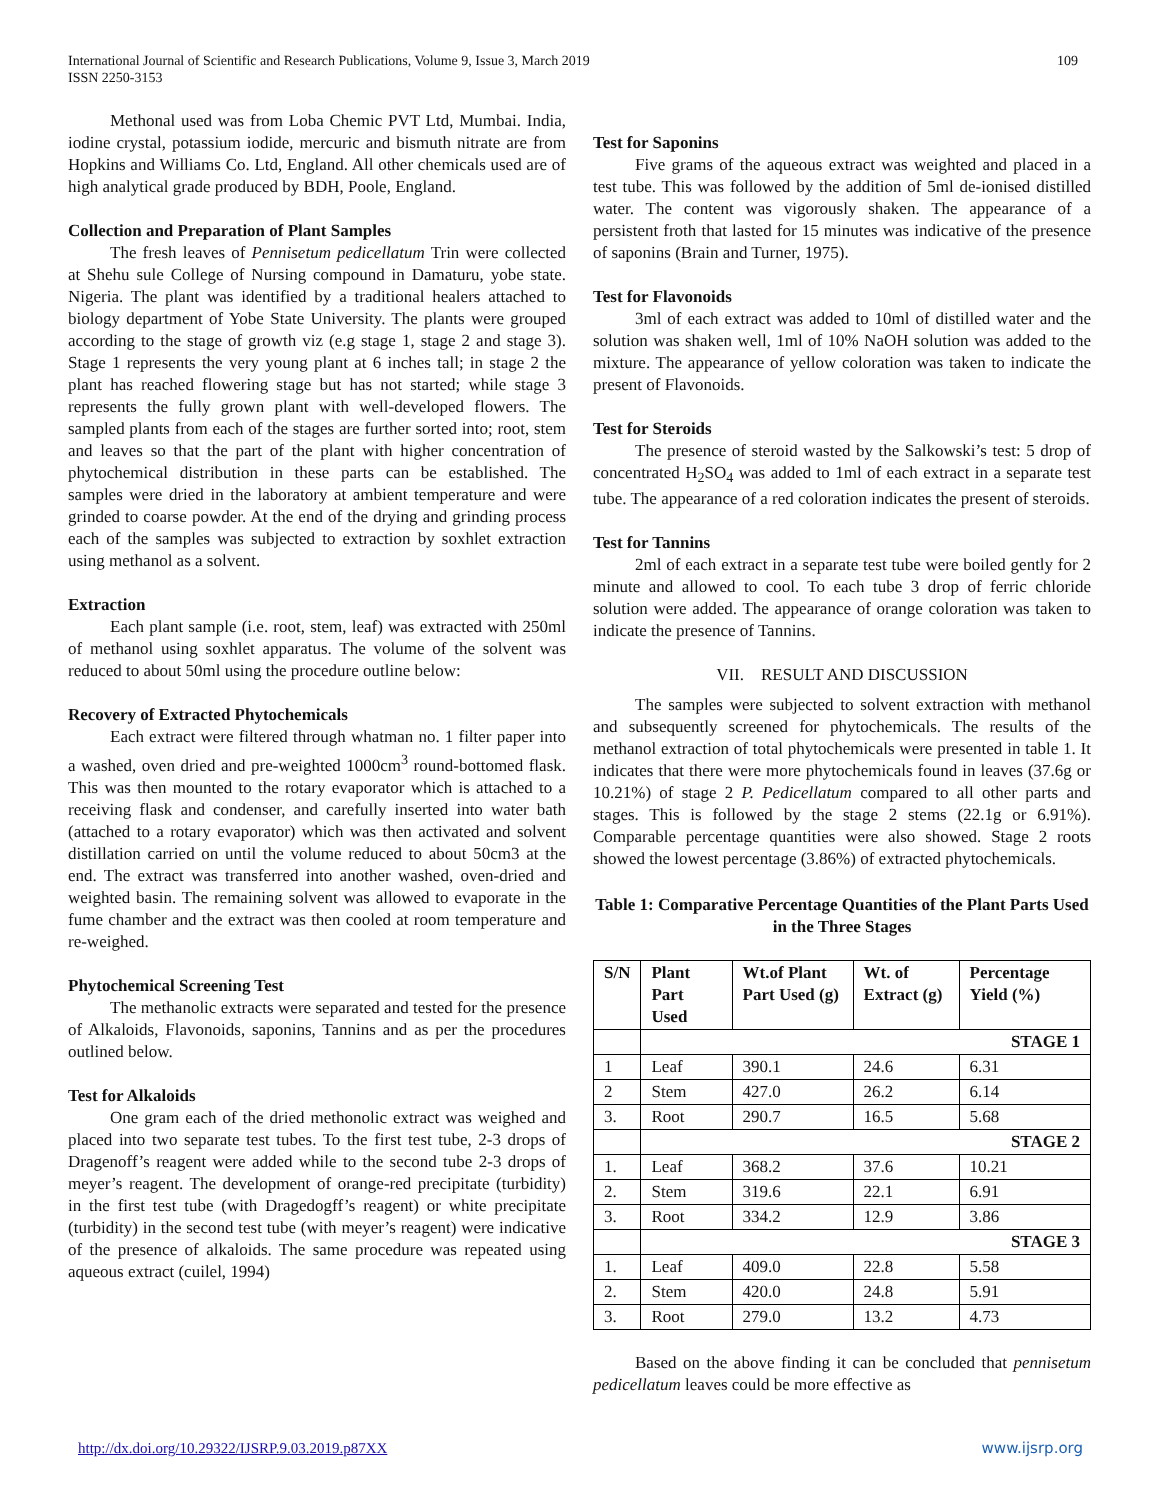International Journal of Scientific and Research Publications, Volume 9, Issue 3, March 2019
ISSN 2250-3153 109
Methonal used was from Loba Chemic PVT Ltd, Mumbai. India, iodine crystal, potassium iodide, mercuric and bismuth nitrate are from Hopkins and Williams Co. Ltd, England. All other chemicals used are of high analytical grade produced by BDH, Poole, England.
Collection and Preparation of Plant Samples
The fresh leaves of Pennisetum pedicellatum Trin were collected at Shehu sule College of Nursing compound in Damaturu, yobe state. Nigeria. The plant was identified by a traditional healers attached to biology department of Yobe State University. The plants were grouped according to the stage of growth viz (e.g stage 1, stage 2 and stage 3). Stage 1 represents the very young plant at 6 inches tall; in stage 2 the plant has reached flowering stage but has not started; while stage 3 represents the fully grown plant with well-developed flowers. The sampled plants from each of the stages are further sorted into; root, stem and leaves so that the part of the plant with higher concentration of phytochemical distribution in these parts can be established. The samples were dried in the laboratory at ambient temperature and were grinded to coarse powder. At the end of the drying and grinding process each of the samples was subjected to extraction by soxhlet extraction using methanol as a solvent.
Extraction
Each plant sample (i.e. root, stem, leaf) was extracted with 250ml of methanol using soxhlet apparatus. The volume of the solvent was reduced to about 50ml using the procedure outline below:
Recovery of Extracted Phytochemicals
Each extract were filtered through whatman no. 1 filter paper into a washed, oven dried and pre-weighted 1000cm<sup>3</sup> round-bottomed flask. This was then mounted to the rotary evaporator which is attached to a receiving flask and condenser, and carefully inserted into water bath (attached to a rotary evaporator) which was then activated and solvent distillation carried on until the volume reduced to about 50cm3 at the end. The extract was transferred into another washed, oven-dried and weighted basin. The remaining solvent was allowed to evaporate in the fume chamber and the extract was then cooled at room temperature and re-weighed.
Phytochemical Screening Test
The methanolic extracts were separated and tested for the presence of Alkaloids, Flavonoids, saponins, Tannins and as per the procedures outlined below.
Test for Alkaloids
One gram each of the dried methonolic extract was weighed and placed into two separate test tubes. To the first test tube, 2-3 drops of Dragenoff’s reagent were added while to the second tube 2-3 drops of meyer’s reagent. The development of orange-red precipitate (turbidity) in the first test tube (with Dragedogff’s reagent) or white precipitate (turbidity) in the second test tube (with meyer’s reagent) were indicative of the presence of alkaloids. The same procedure was repeated using aqueous extract (cuilel, 1994)
Test for Saponins
Five grams of the aqueous extract was weighted and placed in a test tube. This was followed by the addition of 5ml de-ionised distilled water. The content was vigorously shaken. The appearance of a persistent froth that lasted for 15 minutes was indicative of the presence of saponins (Brain and Turner, 1975).
Test for Flavonoids
3ml of each extract was added to 10ml of distilled water and the solution was shaken well, 1ml of 10% NaOH solution was added to the mixture. The appearance of yellow coloration was taken to indicate the present of Flavonoids.
Test for Steroids
The presence of steroid wasted by the Salkowski’s test: 5 drop of concentrated H<sub>2</sub>SO<sub>4</sub> was added to 1ml of each extract in a separate test tube. The appearance of a red coloration indicates the present of steroids.
Test for Tannins
2ml of each extract in a separate test tube were boiled gently for 2 minute and allowed to cool. To each tube 3 drop of ferric chloride solution were added. The appearance of orange coloration was taken to indicate the presence of Tannins.
VII. RESULT AND DISCUSSION
The samples were subjected to solvent extraction with methanol and subsequently screened for phytochemicals. The results of the methanol extraction of total phytochemicals were presented in table 1. It indicates that there were more phytochemicals found in leaves (37.6g or 10.21%) of stage 2 P. Pedicellatum compared to all other parts and stages. This is followed by the stage 2 stems (22.1g or 6.91%). Comparable percentage quantities were also showed. Stage 2 roots showed the lowest percentage (3.86%) of extracted phytochemicals.
Table 1: Comparative Percentage Quantities of the Plant Parts Used in the Three Stages
| S/N | Plant Part Used | Wt.of Plant Part Used (g) | Wt. of Extract (g) | Percentage Yield (%) |
| --- | --- | --- | --- | --- |
| | STAGE 1 | | | |
| 1 | Leaf | 390.1 | 24.6 | 6.31 |
| 2 | Stem | 427.0 | 26.2 | 6.14 |
| 3. | Root | 290.7 | 16.5 | 5.68 |
| | STAGE 2 | | | |
| 1. | Leaf | 368.2 | 37.6 | 10.21 |
| 2. | Stem | 319.6 | 22.1 | 6.91 |
| 3. | Root | 334.2 | 12.9 | 3.86 |
| | STAGE 3 | | | |
| 1. | Leaf | 409.0 | 22.8 | 5.58 |
| 2. | Stem | 420.0 | 24.8 | 5.91 |
| 3. | Root | 279.0 | 13.2 | 4.73 |
Based on the above finding it can be concluded that pennisetum pedicellatum leaves could be more effective as
http://dx.doi.org/10.29322/IJSRP.9.03.2019.p87XX www.ijsrp.org